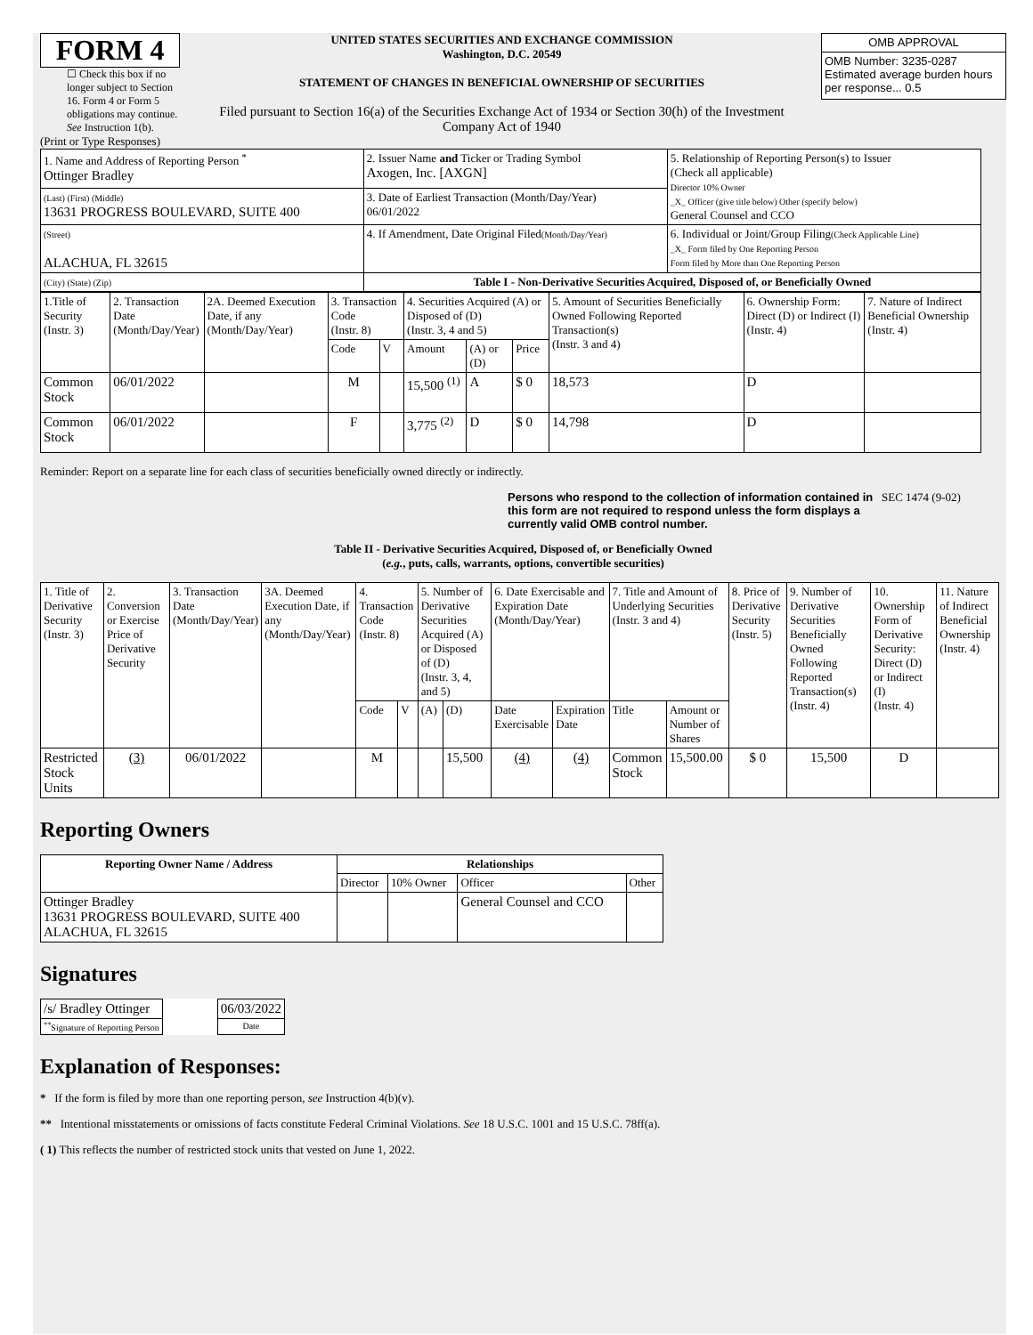FORM 4
☐ Check this box if no longer subject to Section 16. Form 4 or Form 5 obligations may continue. See Instruction 1(b).
UNITED STATES SECURITIES AND EXCHANGE COMMISSION
Washington, D.C. 20549
STATEMENT OF CHANGES IN BENEFICIAL OWNERSHIP OF SECURITIES
Filed pursuant to Section 16(a) of the Securities Exchange Act of 1934 or Section 30(h) of the Investment Company Act of 1940
| OMB APPROVAL |
| OMB Number: 3235-0287 Estimated average burden hours per response... 0.5 |
(Print or Type Responses)
| 1. Name and Address of Reporting Person <sup>*</sup> Ottinger Bradley | 2. Issuer Name and Ticker or Trading Symbol Axogen, Inc. [AXGN] | 5. Relationship of Reporting Person(s) to Issuer (Check all applicable) Director 10% Owner _X_ Officer (give title below) Other (specify below) General Counsel and CCO |
| (Last) (First) (Middle) 13631 PROGRESS BOULEVARD, SUITE 400 | 3. Date of Earliest Transaction (Month/Day/Year) 06/01/2022 | |
| (Street) ALACHUA, FL 32615 | 4. If Amendment, Date Original Filed (Month/Day/Year) | 6. Individual or Joint/Group Filing (Check Applicable Line) _X_ Form filed by One Reporting Person Form filed by More than One Reporting Person |
| (City) (State) (Zip) | Table I - Non-Derivative Securities Acquired, Disposed of, or Beneficially Owned | |
| 1.Title of Security (Instr. 3) | 2. Transaction Date (Month/Day/Year) | 2A. Deemed Execution Date, if any (Month/Day/Year) | 3. Transaction Code (Instr. 8) | | 4. Securities Acquired (A) or Disposed of (D) (Instr. 3, 4 and 5) | | | 5. Amount of Securities Beneficially Owned Following Reported Transaction(s) (Instr. 3 and 4) | 6. Ownership Form: Direct (D) or Indirect (I) (Instr. 4) | 7. Nature of Indirect Beneficial Ownership (Instr. 4) |
| | | | Code | V | Amount | (A) or (D) | Price | | | |
| Common Stock | 06/01/2022 | | M | | 15,500 <sup>(1)</sup> | A | $ 0 | 18,573 | D | |
| Common Stock | 06/01/2022 | | F | | 3,775 <sup>(2)</sup> | D | $ 0 | 14,798 | D | |
Reminder: Report on a separate line for each class of securities beneficially owned directly or indirectly.
Persons who respond to the collection of information contained in this form are not required to respond unless the form displays a currently valid OMB control number. SEC 1474 (9-02)
Table II - Derivative Securities Acquired, Disposed of, or Beneficially Owned
(e.g., puts, calls, warrants, options, convertible securities)
| 1. Title of Derivative Security (Instr. 3) | 2. Conversion or Exercise Price of Derivative Security | 3. Transaction Date (Month/Day/Year) | 3A. Deemed Execution Date, if any (Month/Day/Year) | 4. Transaction Code (Instr. 8) | | 5. Number of Derivative Securities Acquired (A) or Disposed of (D) (Instr. 3, 4, and 5) | | 6. Date Exercisable and Expiration Date (Month/Day/Year) | | 7. Title and Amount of Underlying Securities (Instr. 3 and 4) | | 8. Price of Derivative Security (Instr. 5) | 9. Number of Derivative Securities Beneficially Owned Following Reported Transaction(s) (Instr. 4) | 10. Ownership Form of Derivative Security: Direct (D) or Indirect (I) (Instr. 4) | 11. Nature of Indirect Beneficial Ownership (Instr. 4) |
| | | | | Code | V | (A) | (D) | Date Exercisable | Expiration Date | Title | Amount or Number of Shares | | | | |
| Restricted Stock Units | (3) | 06/01/2022 | | M | | | 15,500 | (4) | (4) | Common Stock | 15,500.00 | $ 0 | 15,500 | D | |
Reporting Owners
| Reporting Owner Name / Address | Relationships | | | |
| --- | --- | --- | --- | --- |
| | Director | 10% Owner | Officer | Other |
| Ottinger Bradley 13631 PROGRESS BOULEVARD, SUITE 400 ALACHUA, FL 32615 | | | General Counsel and CCO | |
Signatures
| /s/ Bradley Ottinger | | 06/03/2022 |
| <sup>**</sup> Signature of Reporting Person | | Date |
Explanation of Responses:
* If the form is filed by more than one reporting person, see Instruction 4(b)(v).
** Intentional misstatements or omissions of facts constitute Federal Criminal Violations. See 18 U.S.C. 1001 and 15 U.S.C. 78ff(a).
( 1) This reflects the number of restricted stock units that vested on June 1, 2022.